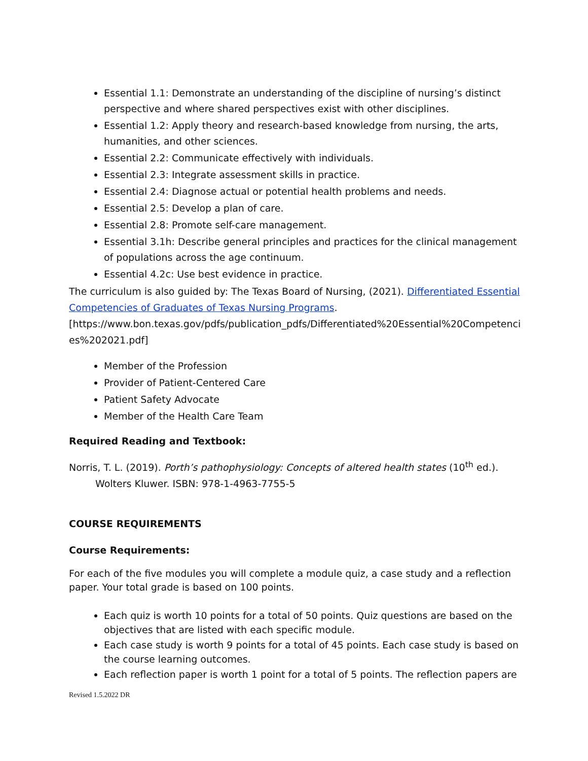Essential 1.1: Demonstrate an understanding of the discipline of nursing’s distinct perspective and where shared perspectives exist with other disciplines.
Essential 1.2: Apply theory and research-based knowledge from nursing, the arts, humanities, and other sciences.
Essential 2.2: Communicate effectively with individuals.
Essential 2.3: Integrate assessment skills in practice.
Essential 2.4: Diagnose actual or potential health problems and needs.
Essential 2.5: Develop a plan of care.
Essential 2.8: Promote self-care management.
Essential 3.1h: Describe general principles and practices for the clinical management of populations across the age continuum.
Essential 4.2c: Use best evidence in practice.
The curriculum is also guided by: The Texas Board of Nursing, (2021). Differentiated Essential Competencies of Graduates of Texas Nursing Programs. [https://www.bon.texas.gov/pdfs/publication_pdfs/Differentiated%20Essential%20Competenci es%202021.pdf]
Member of the Profession
Provider of Patient-Centered Care
Patient Safety Advocate
Member of the Health Care Team
Required Reading and Textbook:
Norris, T. L. (2019). Porth’s pathophysiology: Concepts of altered health states (10<sup>th</sup> ed.).
Wolters Kluwer. ISBN: 978-1-4963-7755-5
COURSE REQUIREMENTS
Course Requirements:
For each of the five modules you will complete a module quiz, a case study and a reflection paper. Your total grade is based on 100 points.
Each quiz is worth 10 points for a total of 50 points. Quiz questions are based on the objectives that are listed with each specific module.
Each case study is worth 9 points for a total of 45 points. Each case study is based on the course learning outcomes.
Each reflection paper is worth 1 point for a total of 5 points. The reflection papers are
Revised 1.5.2022 DR